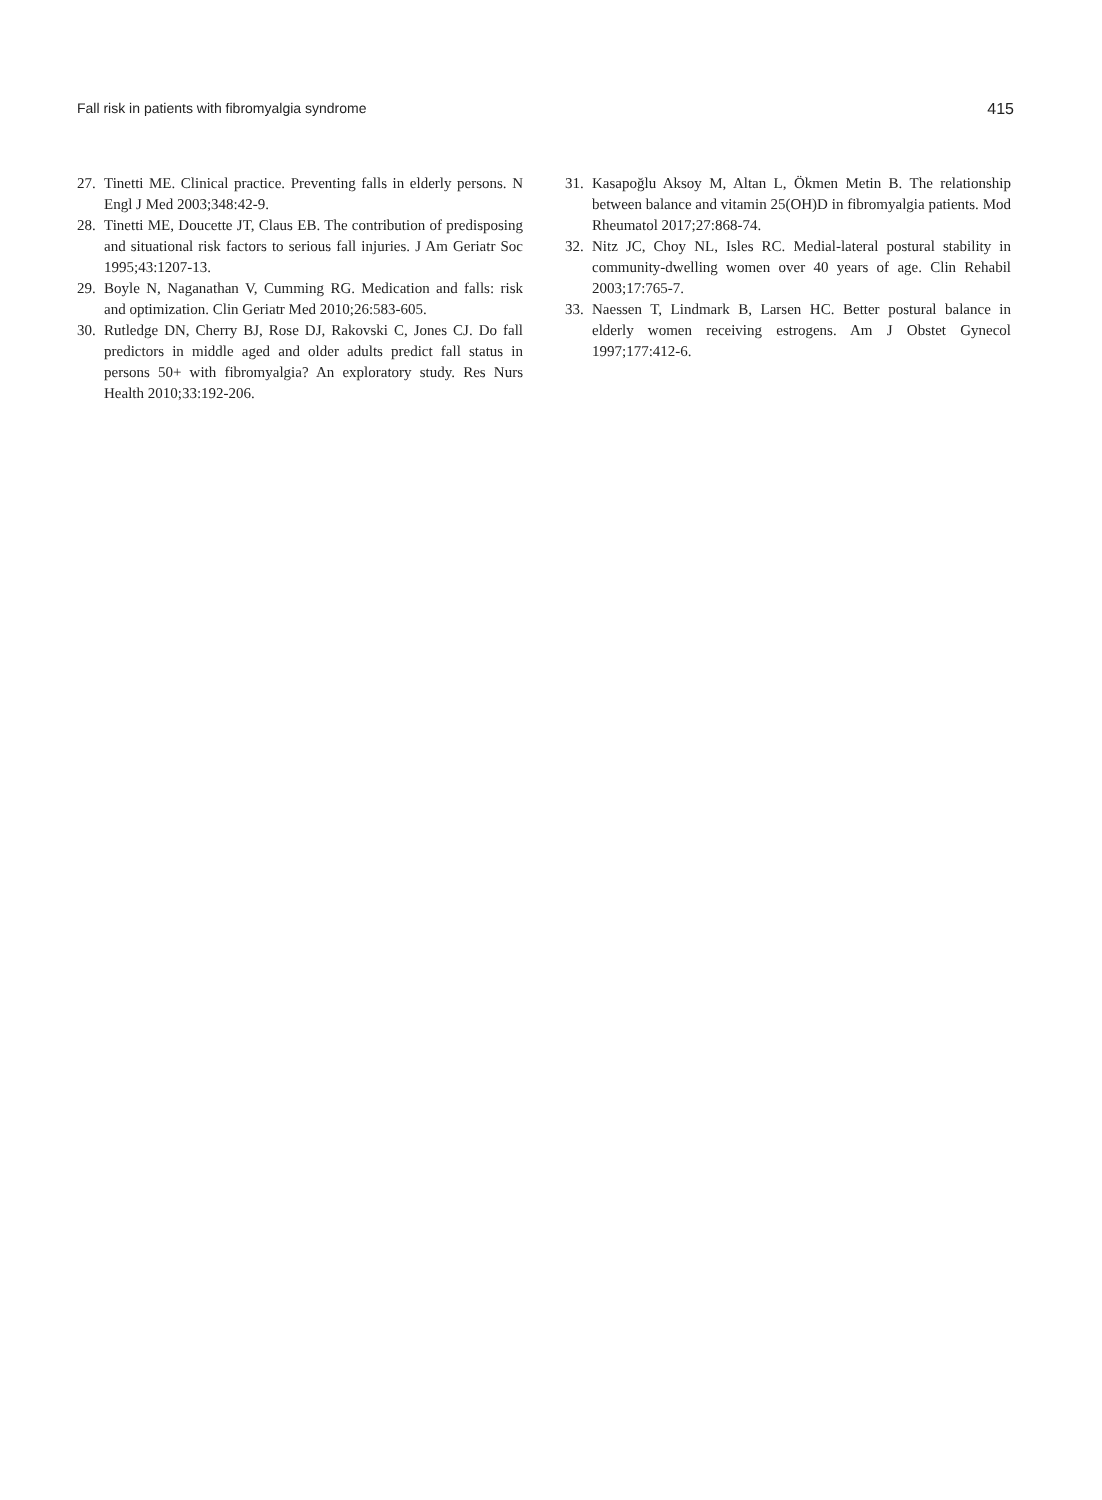Fall risk in patients with fibromyalgia syndrome 415
27. Tinetti ME. Clinical practice. Preventing falls in elderly persons. N Engl J Med 2003;348:42-9.
28. Tinetti ME, Doucette JT, Claus EB. The contribution of predisposing and situational risk factors to serious fall injuries. J Am Geriatr Soc 1995;43:1207-13.
29. Boyle N, Naganathan V, Cumming RG. Medication and falls: risk and optimization. Clin Geriatr Med 2010;26:583-605.
30. Rutledge DN, Cherry BJ, Rose DJ, Rakovski C, Jones CJ. Do fall predictors in middle aged and older adults predict fall status in persons 50+ with fibromyalgia? An exploratory study. Res Nurs Health 2010;33:192-206.
31. Kasapoğlu Aksoy M, Altan L, Ökmen Metin B. The relationship between balance and vitamin 25(OH)D in fibromyalgia patients. Mod Rheumatol 2017;27:868-74.
32. Nitz JC, Choy NL, Isles RC. Medial-lateral postural stability in community-dwelling women over 40 years of age. Clin Rehabil 2003;17:765-7.
33. Naessen T, Lindmark B, Larsen HC. Better postural balance in elderly women receiving estrogens. Am J Obstet Gynecol 1997;177:412-6.